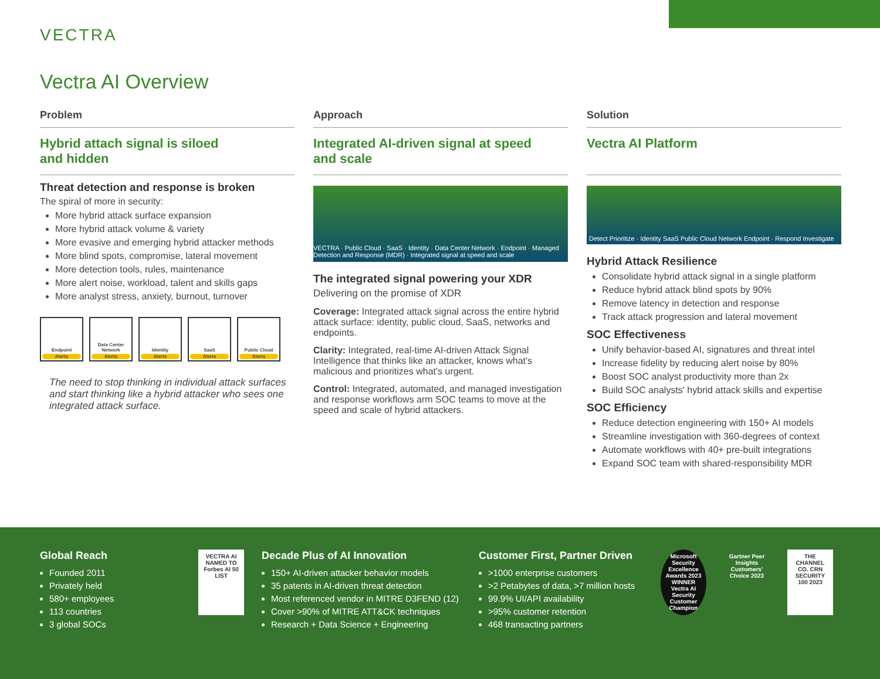VECTRA
Vectra AI Overview
Problem
Hybrid attach signal is siloed
and hidden
Threat detection and response is broken
The spiral of more in security:
More hybrid attack surface expansion
More hybrid attack volume & variety
More evasive and emerging hybrid attacker methods
More blind spots, compromise, lateral movement
More detection tools, rules, maintenance
More alert noise, workload, talent and skills gaps
More analyst stress, anxiety, burnout, turnover
Endpoint
Alerts
Data Center Network
Alerts
Identity
Alerts
SaaS
Alerts
Public Cloud
Alerts
The need to stop thinking in individual attack surfaces and start thinking like a hybrid attacker who sees one integrated attack surface.
Approach
Integrated AI-driven signal at speed
and scale
VECTRA · Public Cloud · SaaS · Identity · Data Center Network · Endpoint · Managed Detection and Response (MDR) · Integrated signal at speed and scale
The integrated signal powering your XDR
Delivering on the promise of XDR
Coverage: Integrated attack signal across the entire hybrid attack surface: identity, public cloud, SaaS, networks and endpoints.
Clarity: Integrated, real-time AI-driven Attack Signal Intelligence that thinks like an attacker, knows what's malicious and prioritizes what's urgent.
Control: Integrated, automated, and managed investigation and response workflows arm SOC teams to move at the speed and scale of hybrid attackers.
Solution
Vectra AI Platform
Detect Prioritize · Identity SaaS Public Cloud Network Endpoint · Respond Investigate
Hybrid Attack Resilience
Consolidate hybrid attack signal in a single platform
Reduce hybrid attack blind spots by 90%
Remove latency in detection and response
Track attack progression and lateral movement
SOC Effectiveness
Unify behavior-based AI, signatures and threat intel
Increase fidelity by reducing alert noise by 80%
Boost SOC analyst productivity more than 2x
Build SOC analysts' hybrid attack skills and expertise
SOC Efficiency
Reduce detection engineering with 150+ AI models
Streamline investigation with 360-degrees of context
Automate workflows with 40+ pre-built integrations
Expand SOC team with shared-responsibility MDR
Global Reach
Founded 2011
Privately held
580+ employees
113 countries
3 global SOCs
VECTRA AI NAMED TO Forbes AI 50 LIST
Decade Plus of AI Innovation
150+ AI-driven attacker behavior models
35 patents in AI-driven threat detection
Most referenced vendor in MITRE D3FEND (12)
Cover >90% of MITRE ATT&CK techniques
Research + Data Science + Engineering
Customer First, Partner Driven
>1000 enterprise customers
>2 Petabytes of data, >7 million hosts
99.9% UI/API availability
>95% customer retention
468 transacting partners
Microsoft Security Excellence Awards 2023 WINNER Vectra AI Security Customer Champion
Gartner Peer Insights Customers' Choice 2023
THE CHANNEL CO. CRN SECURITY 100 2023